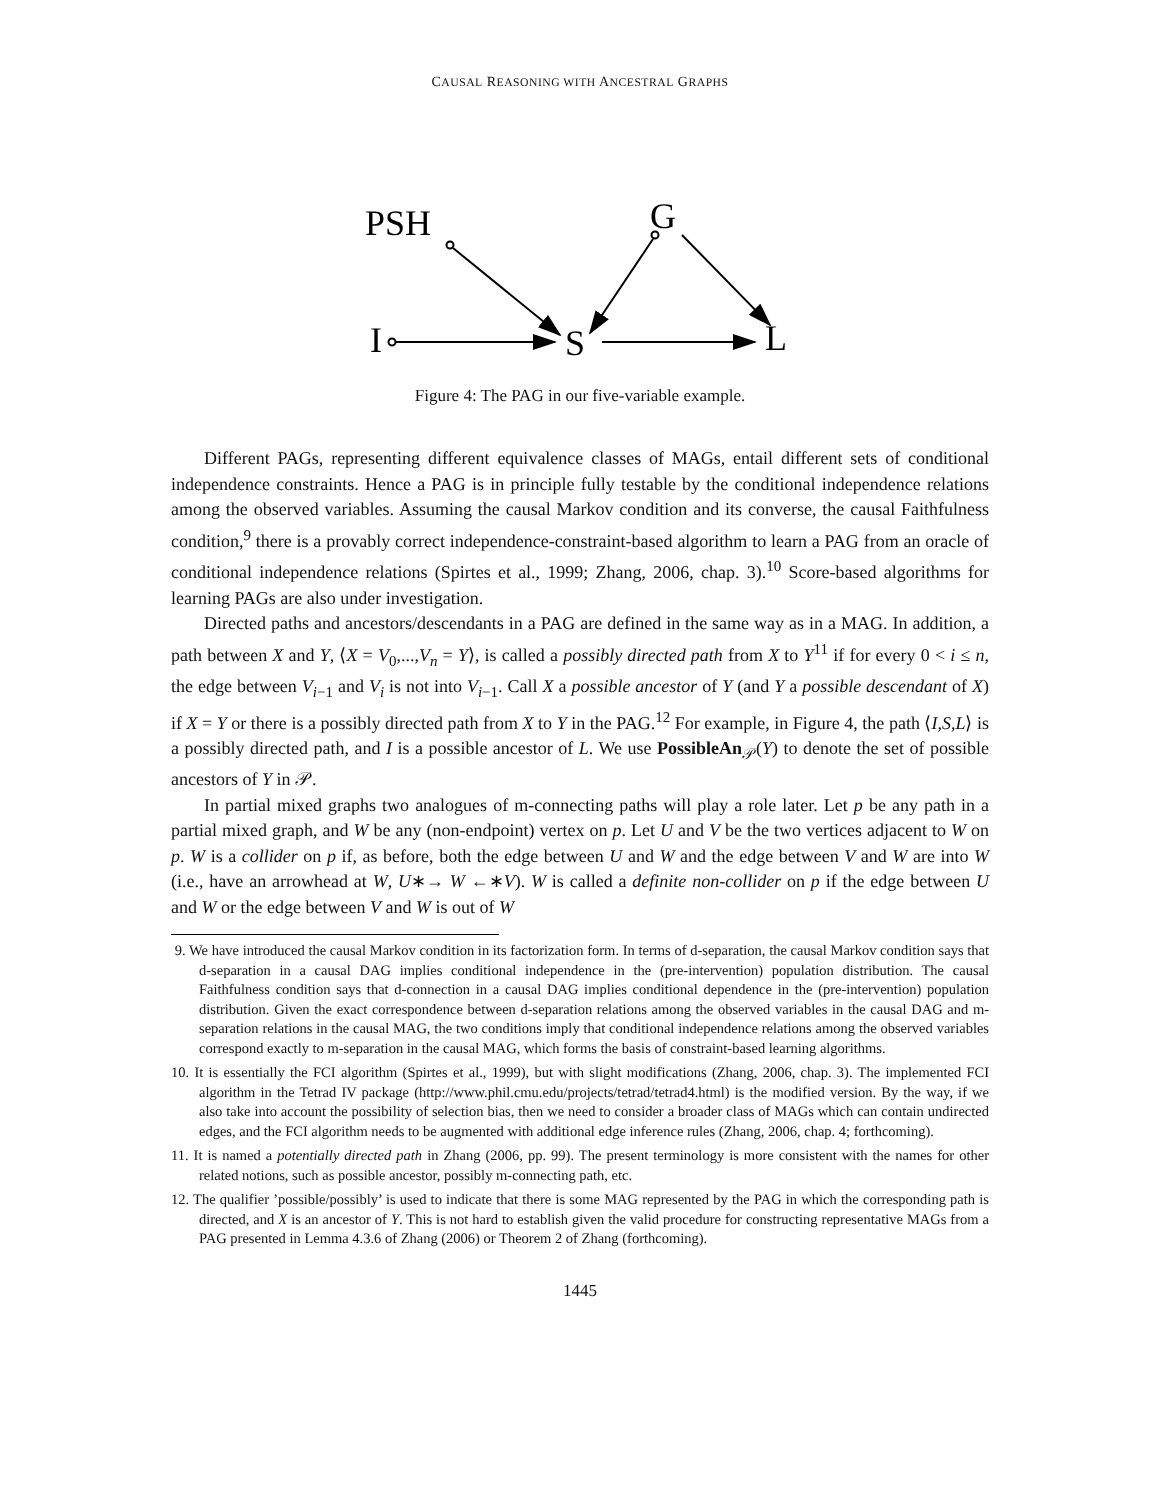CAUSAL REASONING WITH ANCESTRAL GRAPHS
PSH
G
I
S
L
Figure 4: The PAG in our five-variable example.
Different PAGs, representing different equivalence classes of MAGs, entail different sets of conditional independence constraints. Hence a PAG is in principle fully testable by the conditional independence relations among the observed variables. Assuming the causal Markov condition and its converse, the causal Faithfulness condition,<sup>9</sup> there is a provably correct independence-constraint-based algorithm to learn a PAG from an oracle of conditional independence relations (Spirtes et al., 1999; Zhang, 2006, chap. 3).<sup>10</sup> Score-based algorithms for learning PAGs are also under investigation.
Directed paths and ancestors/descendants in a PAG are defined in the same way as in a MAG. In addition, a path between X and Y, ⟨X = V<sub>0</sub>,...,V<sub>n</sub> = Y⟩, is called a possibly directed path from X to Y<sup>11</sup> if for every 0 < i ≤ n, the edge between V<sub>i−1</sub> and V<sub>i</sub> is not into V<sub>i−1</sub>. Call X a possible ancestor of Y (and Y a possible descendant of X) if X = Y or there is a possibly directed path from X to Y in the PAG.<sup>12</sup> For example, in Figure 4, the path ⟨I,S,L⟩ is a possibly directed path, and I is a possible ancestor of L. We use PossibleAn<sub>𝒫</sub>(Y) to denote the set of possible ancestors of Y in 𝒫.
In partial mixed graphs two analogues of m-connecting paths will play a role later. Let p be any path in a partial mixed graph, and W be any (non-endpoint) vertex on p. Let U and V be the two vertices adjacent to W on p. W is a collider on p if, as before, both the edge between U and W and the edge between V and W are into W (i.e., have an arrowhead at W, U∗→ W ←∗V). W is called a definite non-collider on p if the edge between U and W or the edge between V and W is out of W
9. We have introduced the causal Markov condition in its factorization form. In terms of d-separation, the causal Markov condition says that d-separation in a causal DAG implies conditional independence in the (pre-intervention) population distribution. The causal Faithfulness condition says that d-connection in a causal DAG implies conditional dependence in the (pre-intervention) population distribution. Given the exact correspondence between d-separation relations among the observed variables in the causal DAG and m-separation relations in the causal MAG, the two conditions imply that conditional independence relations among the observed variables correspond exactly to m-separation in the causal MAG, which forms the basis of constraint-based learning algorithms.
10. It is essentially the FCI algorithm (Spirtes et al., 1999), but with slight modifications (Zhang, 2006, chap. 3). The implemented FCI algorithm in the Tetrad IV package (http://www.phil.cmu.edu/projects/tetrad/tetrad4.html) is the modified version. By the way, if we also take into account the possibility of selection bias, then we need to consider a broader class of MAGs which can contain undirected edges, and the FCI algorithm needs to be augmented with additional edge inference rules (Zhang, 2006, chap. 4; forthcoming).
11. It is named a potentially directed path in Zhang (2006, pp. 99). The present terminology is more consistent with the names for other related notions, such as possible ancestor, possibly m-connecting path, etc.
12. The qualifier ’possible/possibly’ is used to indicate that there is some MAG represented by the PAG in which the corresponding path is directed, and X is an ancestor of Y. This is not hard to establish given the valid procedure for constructing representative MAGs from a PAG presented in Lemma 4.3.6 of Zhang (2006) or Theorem 2 of Zhang (forthcoming).
1445